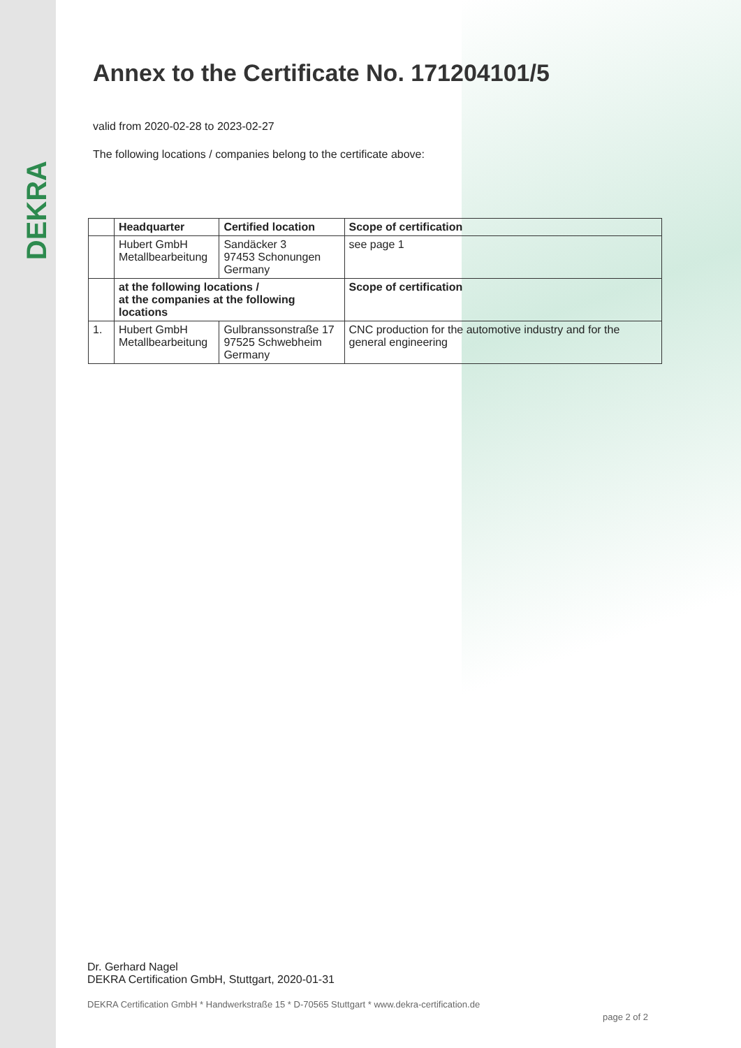DEKRA
Annex to the Certificate No. 171204101/5
valid from 2020-02-28 to 2023-02-27
The following locations / companies belong to the certificate above:
| | Headquarter | Certified location | Scope of certification |
| --- | --- | --- | --- |
| | Hubert GmbH Metallbearbeitung | Sandäcker 3 97453 Schonungen Germany | see page 1 |
| | at the following locations / at the companies at the following locations | | Scope of certification |
| 1. | Hubert GmbH Metallbearbeitung | Gulbranssonstraße 17 97525 Schwebheim Germany | CNC production for the automotive industry and for the general engineering |
Dr. Gerhard Nagel
DEKRA Certification GmbH, Stuttgart, 2020-01-31
DEKRA Certification GmbH * Handwerkstraße 15 * D-70565 Stuttgart * www.dekra-certification.de
page 2 of 2